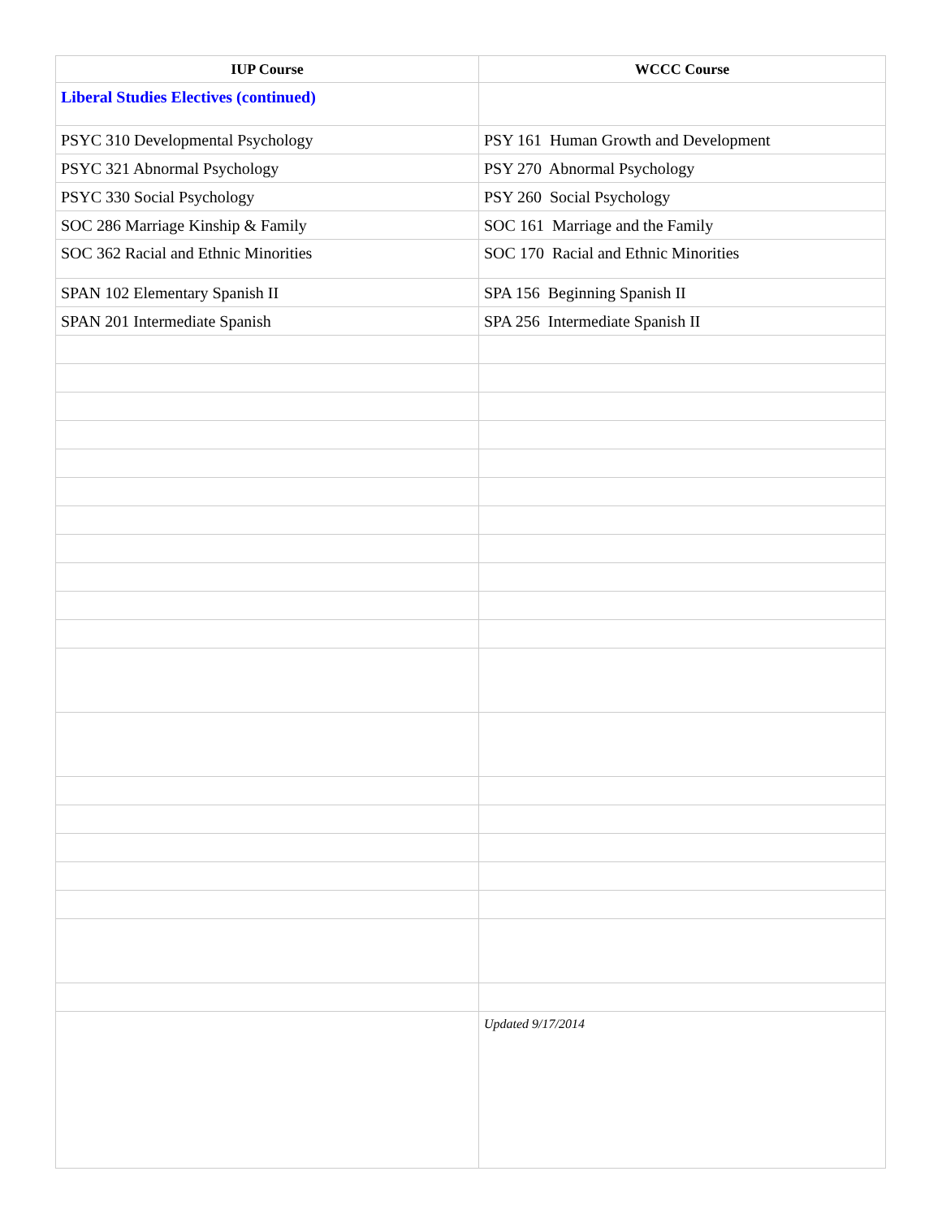| IUP Course | WCCC Course |
| --- | --- |
| Liberal Studies Electives (continued) | |
| PSYC 310 Developmental Psychology | PSY 161 Human Growth and Development |
| PSYC 321 Abnormal Psychology | PSY 270 Abnormal Psychology |
| PSYC 330 Social Psychology | PSY 260 Social Psychology |
| SOC 286 Marriage Kinship & Family | SOC 161 Marriage and the Family |
| SOC 362 Racial and Ethnic Minorities | SOC 170 Racial and Ethnic Minorities |
| SPAN 102 Elementary Spanish II | SPA 156 Beginning Spanish II |
| SPAN 201 Intermediate Spanish | SPA 256 Intermediate Spanish II |
| | Updated 9/17/2014 |